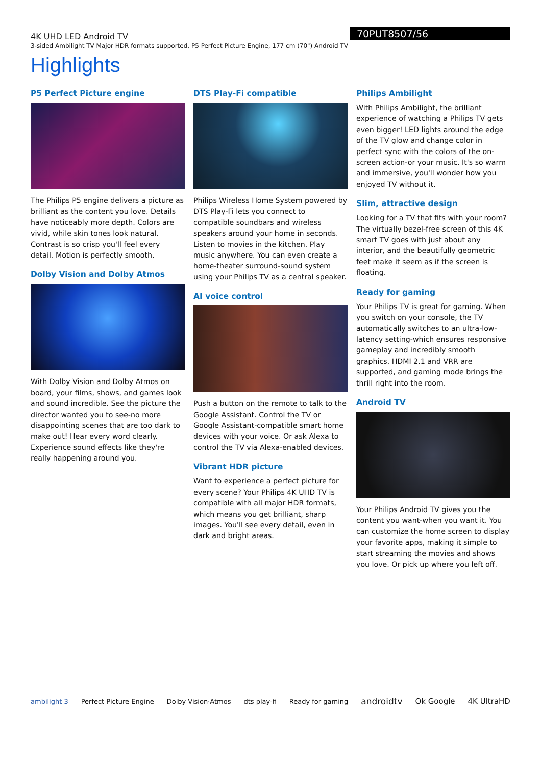4K UHD LED Android TV
3-sided Ambilight TV Major HDR formats supported, P5 Perfect Picture Engine, 177 cm (70") Android TV
70PUT8507/56
Highlights
P5 Perfect Picture engine
The Philips P5 engine delivers a picture as brilliant as the content you love. Details have noticeably more depth. Colors are vivid, while skin tones look natural. Contrast is so crisp you'll feel every detail. Motion is perfectly smooth.
Dolby Vision and Dolby Atmos
With Dolby Vision and Dolby Atmos on board, your films, shows, and games look and sound incredible. See the picture the director wanted you to see-no more disappointing scenes that are too dark to make out! Hear every word clearly. Experience sound effects like they're really happening around you.
DTS Play-Fi compatible
Philips Wireless Home System powered by DTS Play-Fi lets you connect to compatible soundbars and wireless speakers around your home in seconds. Listen to movies in the kitchen. Play music anywhere. You can even create a home-theater surround-sound system using your Philips TV as a central speaker.
AI voice control
Push a button on the remote to talk to the Google Assistant. Control the TV or Google Assistant-compatible smart home devices with your voice. Or ask Alexa to control the TV via Alexa-enabled devices.
Vibrant HDR picture
Want to experience a perfect picture for every scene? Your Philips 4K UHD TV is compatible with all major HDR formats, which means you get brilliant, sharp images. You'll see every detail, even in dark and bright areas.
Philips Ambilight
With Philips Ambilight, the brilliant experience of watching a Philips TV gets even bigger! LED lights around the edge of the TV glow and change color in perfect sync with the colors of the on-screen action-or your music. It's so warm and immersive, you'll wonder how you enjoyed TV without it.
Slim, attractive design
Looking for a TV that fits with your room? The virtually bezel-free screen of this 4K smart TV goes with just about any interior, and the beautifully geometric feet make it seem as if the screen is floating.
Ready for gaming
Your Philips TV is great for gaming. When you switch on your console, the TV automatically switches to an ultra-low-latency setting-which ensures responsive gameplay and incredibly smooth graphics. HDMI 2.1 and VRR are supported, and gaming mode brings the thrill right into the room.
Android TV
Your Philips Android TV gives you the content you want-when you want it. You can customize the home screen to display your favorite apps, making it simple to start streaming the movies and shows you love. Or pick up where you left off.
ambilight 3 Perfect Picture Engine Dolby Vision·Atmos dts play-fi Ready for gaming androidtv Ok Google 4K UltraHD